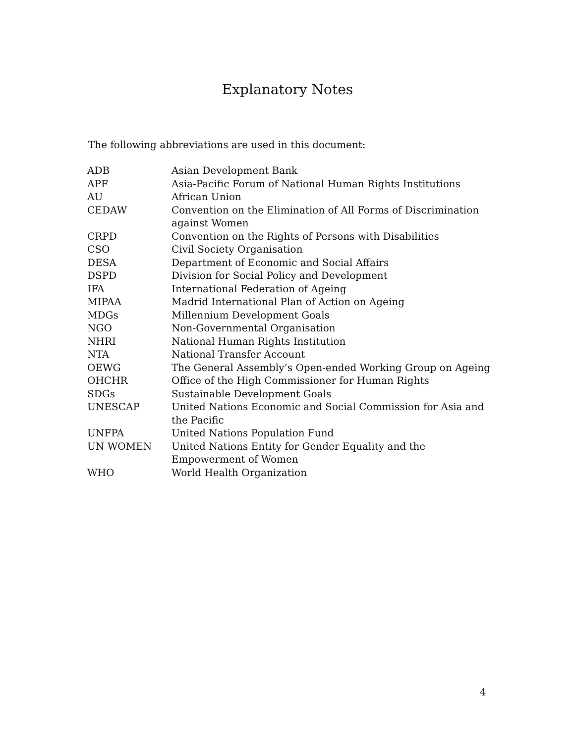Explanatory Notes
The following abbreviations are used in this document:
| ADB | Asian Development Bank |
| APF | Asia-Pacific Forum of National Human Rights Institutions |
| AU | African Union |
| CEDAW | Convention on the Elimination of All Forms of Discrimination against Women |
| CRPD | Convention on the Rights of Persons with Disabilities |
| CSO | Civil Society Organisation |
| DESA | Department of Economic and Social Affairs |
| DSPD | Division for Social Policy and Development |
| IFA | International Federation of Ageing |
| MIPAA | Madrid International Plan of Action on Ageing |
| MDGs | Millennium Development Goals |
| NGO | Non-Governmental Organisation |
| NHRI | National Human Rights Institution |
| NTA | National Transfer Account |
| OEWG | The General Assembly’s Open-ended Working Group on Ageing |
| OHCHR | Office of the High Commissioner for Human Rights |
| SDGs | Sustainable Development Goals |
| UNESCAP | United Nations Economic and Social Commission for Asia and the Pacific |
| UNFPA | United Nations Population Fund |
| UN WOMEN | United Nations Entity for Gender Equality and the Empowerment of Women |
| WHO | World Health Organization |
4